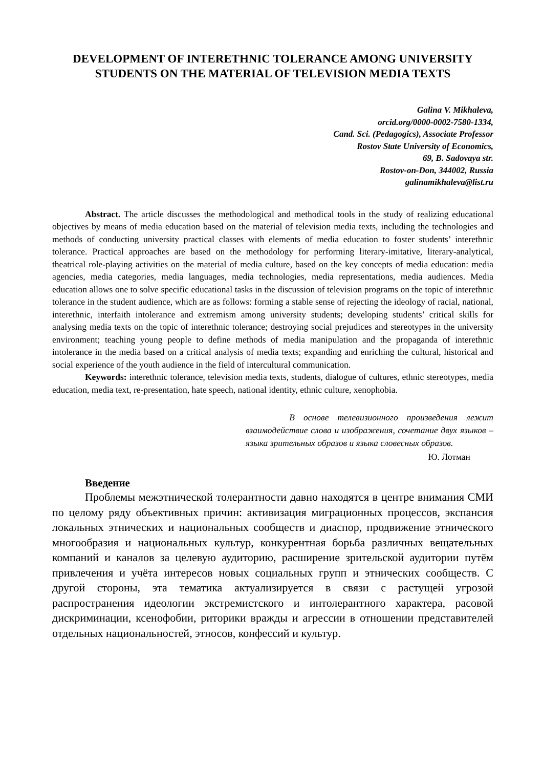DEVELOPMENT OF INTERETHNIC TOLERANCE AMONG UNIVERSITY STUDENTS ON THE MATERIAL OF TELEVISION MEDIA TEXTS
Galina V. Mikhaleva,
orcid.org/0000-0002-7580-1334,
Cand. Sci. (Pedagogics), Associate Professor
Rostov State University of Economics,
69, B. Sadovaya str.
Rostov-on-Don, 344002, Russia
galinamikhaleva@list.ru
Abstract. The article discusses the methodological and methodical tools in the study of realizing educational objectives by means of media education based on the material of television media texts, including the technologies and methods of conducting university practical classes with elements of media education to foster students’ interethnic tolerance. Practical approaches are based on the methodology for performing literary-imitative, literary-analytical, theatrical role-playing activities on the material of media culture, based on the key concepts of media education: media agencies, media categories, media languages, media technologies, media representations, media audiences. Media education allows one to solve specific educational tasks in the discussion of television programs on the topic of interethnic tolerance in the student audience, which are as follows: forming a stable sense of rejecting the ideology of racial, national, interethnic, interfaith intolerance and extremism among university students; developing students’ critical skills for analysing media texts on the topic of interethnic tolerance; destroying social prejudices and stereotypes in the university environment; teaching young people to define methods of media manipulation and the propaganda of interethnic intolerance in the media based on a critical analysis of media texts; expanding and enriching the cultural, historical and social experience of the youth audience in the field of intercultural communication.
Keywords: interethnic tolerance, television media texts, students, dialogue of cultures, ethnic stereotypes, media education, media text, re-presentation, hate speech, national identity, ethnic culture, xenophobia.
В основе телевизионного произведения лежит взаимодействие слова и изображения, сочетание двух языков – языка зрительных образов и языка словесных образов.
Ю. Лотман
Введение
Проблемы межэтнической толерантности давно находятся в центре внимания СМИ по целому ряду объективных причин: активизация миграционных процессов, экспансия локальных этнических и национальных сообществ и диаспор, продвижение этнического многообразия и национальных культур, конкурентная борьба различных вещательных компаний и каналов за целевую аудиторию, расширение зрительской аудитории путём привлечения и учёта интересов новых социальных групп и этнических сообществ. С другой стороны, эта тематика актуализируется в связи с растущей угрозой распространения идеологии экстремистского и интолерантного характера, расовой дискриминации, ксенофобии, риторики вражды и агрессии в отношении представителей отдельных национальностей, этносов, конфессий и культур.